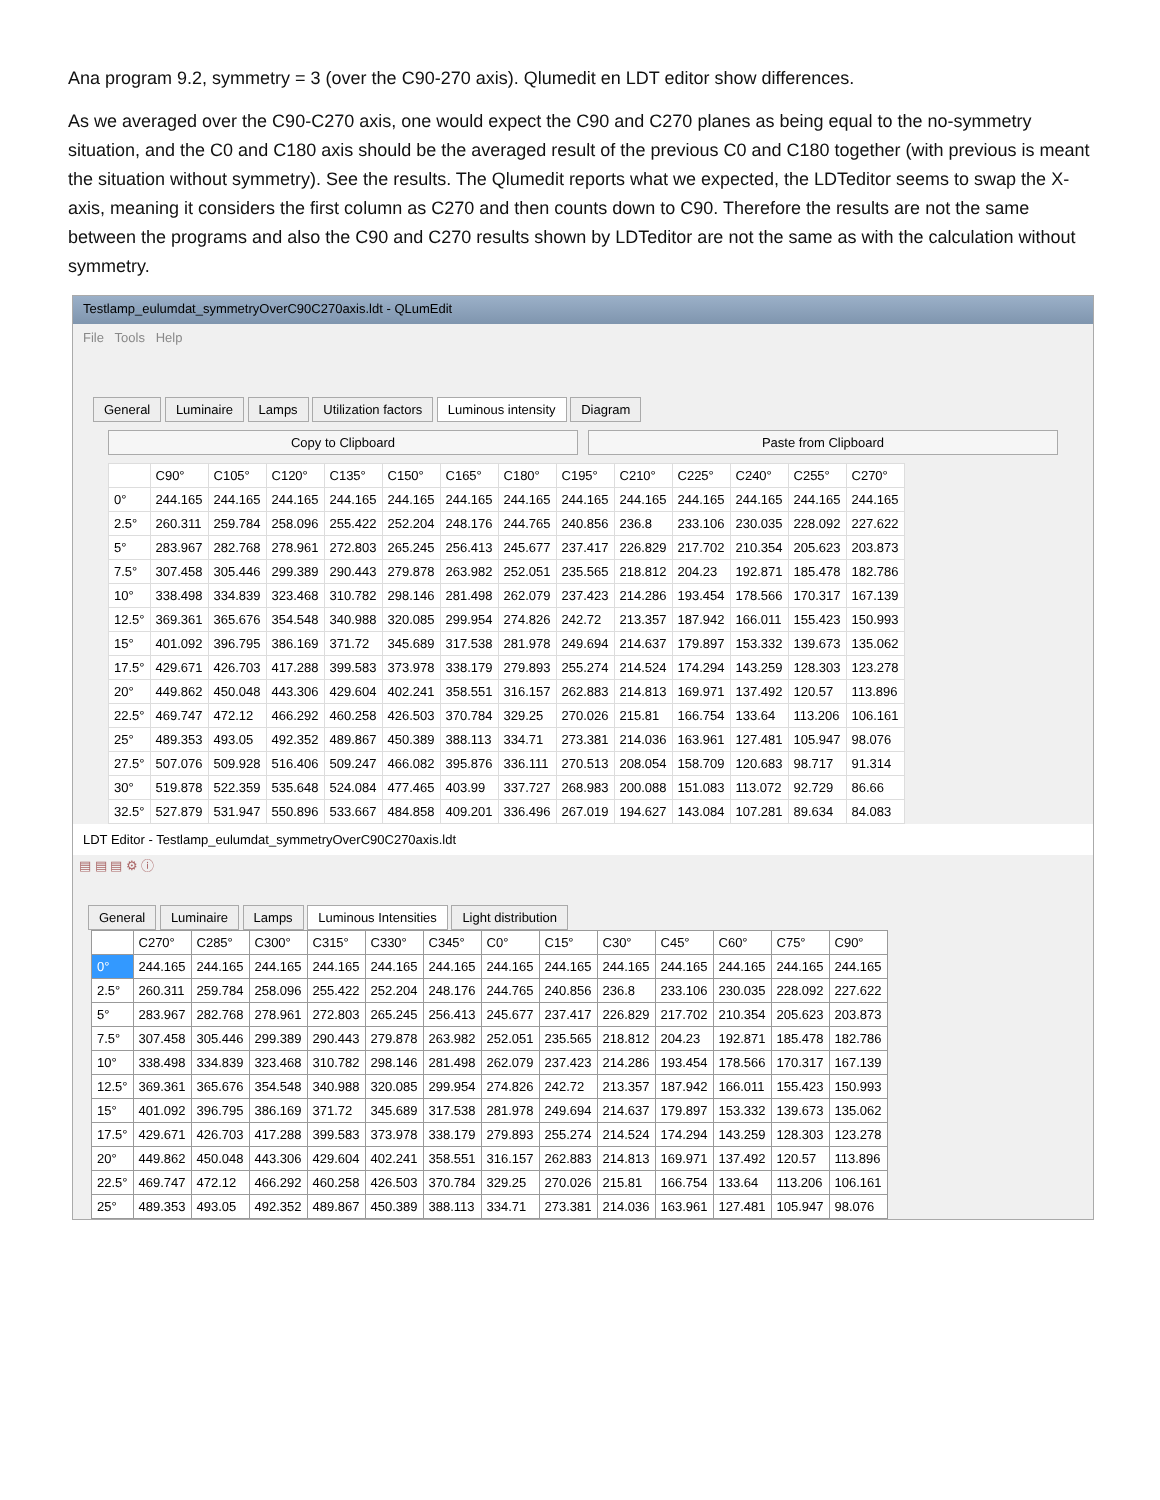Ana program 9.2, symmetry = 3 (over the C90-270 axis). Qlumedit en LDT editor show differences.
As we averaged over the C90-C270 axis, one would expect the C90 and C270 planes as being equal to the no-symmetry situation, and the C0 and C180 axis should be the averaged result of the previous C0 and C180 together (with previous is meant the situation without symmetry). See the results. The Qlumedit reports what we expected, the LDTeditor seems to swap the X-axis, meaning it considers the first column as C270 and then counts down to C90. Therefore the results are not the same between the programs and also the C90 and C270 results shown by LDTeditor are not the same as with the calculation without symmetry.
Testlamp_eulumdat_symmetryOverC90C270axis.ldt - QLumEdit
File Tools Help
General Luminaire Lamps Utilization factors Luminous intensity Diagram
Copy to Clipboard Paste from Clipboard
| | C90° | C105° | C120° | C135° | C150° | C165° | C180° | C195° | C210° | C225° | C240° | C255° | C270° |
| --- | --- | --- | --- | --- | --- | --- | --- | --- | --- | --- | --- | --- | --- |
| 0° | 244.165 | 244.165 | 244.165 | 244.165 | 244.165 | 244.165 | 244.165 | 244.165 | 244.165 | 244.165 | 244.165 | 244.165 | 244.165 |
| 2.5° | 260.311 | 259.784 | 258.096 | 255.422 | 252.204 | 248.176 | 244.765 | 240.856 | 236.8 | 233.106 | 230.035 | 228.092 | 227.622 |
| 5° | 283.967 | 282.768 | 278.961 | 272.803 | 265.245 | 256.413 | 245.677 | 237.417 | 226.829 | 217.702 | 210.354 | 205.623 | 203.873 |
| 7.5° | 307.458 | 305.446 | 299.389 | 290.443 | 279.878 | 263.982 | 252.051 | 235.565 | 218.812 | 204.23 | 192.871 | 185.478 | 182.786 |
| 10° | 338.498 | 334.839 | 323.468 | 310.782 | 298.146 | 281.498 | 262.079 | 237.423 | 214.286 | 193.454 | 178.566 | 170.317 | 167.139 |
| 12.5° | 369.361 | 365.676 | 354.548 | 340.988 | 320.085 | 299.954 | 274.826 | 242.72 | 213.357 | 187.942 | 166.011 | 155.423 | 150.993 |
| 15° | 401.092 | 396.795 | 386.169 | 371.72 | 345.689 | 317.538 | 281.978 | 249.694 | 214.637 | 179.897 | 153.332 | 139.673 | 135.062 |
| 17.5° | 429.671 | 426.703 | 417.288 | 399.583 | 373.978 | 338.179 | 279.893 | 255.274 | 214.524 | 174.294 | 143.259 | 128.303 | 123.278 |
| 20° | 449.862 | 450.048 | 443.306 | 429.604 | 402.241 | 358.551 | 316.157 | 262.883 | 214.813 | 169.971 | 137.492 | 120.57 | 113.896 |
| 22.5° | 469.747 | 472.12 | 466.292 | 460.258 | 426.503 | 370.784 | 329.25 | 270.026 | 215.81 | 166.754 | 133.64 | 113.206 | 106.161 |
| 25° | 489.353 | 493.05 | 492.352 | 489.867 | 450.389 | 388.113 | 334.71 | 273.381 | 214.036 | 163.961 | 127.481 | 105.947 | 98.076 |
| 27.5° | 507.076 | 509.928 | 516.406 | 509.247 | 466.082 | 395.876 | 336.111 | 270.513 | 208.054 | 158.709 | 120.683 | 98.717 | 91.314 |
| 30° | 519.878 | 522.359 | 535.648 | 524.084 | 477.465 | 403.99 | 337.727 | 268.983 | 200.088 | 151.083 | 113.072 | 92.729 | 86.66 |
| 32.5° | 527.879 | 531.947 | 550.896 | 533.667 | 484.858 | 409.201 | 336.496 | 267.019 | 194.627 | 143.084 | 107.281 | 89.634 | 84.083 |
LDT Editor - Testlamp_eulumdat_symmetryOverC90C270axis.ldt
▤ ▤ ▤ ⚙ ⓘ
General Luminaire Lamps Luminous Intensities Light distribution
| | C270° | C285° | C300° | C315° | C330° | C345° | C0° | C15° | C30° | C45° | C60° | C75° | C90° |
| --- | --- | --- | --- | --- | --- | --- | --- | --- | --- | --- | --- | --- | --- |
| 0° | 244.165 | 244.165 | 244.165 | 244.165 | 244.165 | 244.165 | 244.165 | 244.165 | 244.165 | 244.165 | 244.165 | 244.165 | 244.165 |
| 2.5° | 260.311 | 259.784 | 258.096 | 255.422 | 252.204 | 248.176 | 244.765 | 240.856 | 236.8 | 233.106 | 230.035 | 228.092 | 227.622 |
| 5° | 283.967 | 282.768 | 278.961 | 272.803 | 265.245 | 256.413 | 245.677 | 237.417 | 226.829 | 217.702 | 210.354 | 205.623 | 203.873 |
| 7.5° | 307.458 | 305.446 | 299.389 | 290.443 | 279.878 | 263.982 | 252.051 | 235.565 | 218.812 | 204.23 | 192.871 | 185.478 | 182.786 |
| 10° | 338.498 | 334.839 | 323.468 | 310.782 | 298.146 | 281.498 | 262.079 | 237.423 | 214.286 | 193.454 | 178.566 | 170.317 | 167.139 |
| 12.5° | 369.361 | 365.676 | 354.548 | 340.988 | 320.085 | 299.954 | 274.826 | 242.72 | 213.357 | 187.942 | 166.011 | 155.423 | 150.993 |
| 15° | 401.092 | 396.795 | 386.169 | 371.72 | 345.689 | 317.538 | 281.978 | 249.694 | 214.637 | 179.897 | 153.332 | 139.673 | 135.062 |
| 17.5° | 429.671 | 426.703 | 417.288 | 399.583 | 373.978 | 338.179 | 279.893 | 255.274 | 214.524 | 174.294 | 143.259 | 128.303 | 123.278 |
| 20° | 449.862 | 450.048 | 443.306 | 429.604 | 402.241 | 358.551 | 316.157 | 262.883 | 214.813 | 169.971 | 137.492 | 120.57 | 113.896 |
| 22.5° | 469.747 | 472.12 | 466.292 | 460.258 | 426.503 | 370.784 | 329.25 | 270.026 | 215.81 | 166.754 | 133.64 | 113.206 | 106.161 |
| 25° | 489.353 | 493.05 | 492.352 | 489.867 | 450.389 | 388.113 | 334.71 | 273.381 | 214.036 | 163.961 | 127.481 | 105.947 | 98.076 |